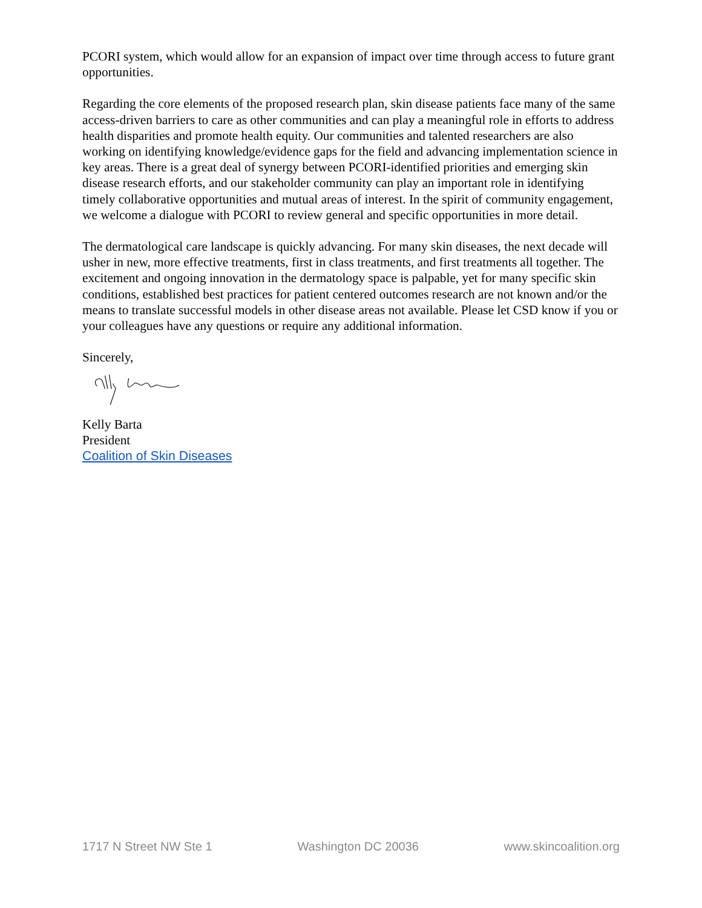PCORI system, which would allow for an expansion of impact over time through access to future grant opportunities.
Regarding the core elements of the proposed research plan, skin disease patients face many of the same access-driven barriers to care as other communities and can play a meaningful role in efforts to address health disparities and promote health equity. Our communities and talented researchers are also working on identifying knowledge/evidence gaps for the field and advancing implementation science in key areas. There is a great deal of synergy between PCORI-identified priorities and emerging skin disease research efforts, and our stakeholder community can play an important role in identifying timely collaborative opportunities and mutual areas of interest. In the spirit of community engagement, we welcome a dialogue with PCORI to review general and specific opportunities in more detail.
The dermatological care landscape is quickly advancing. For many skin diseases, the next decade will usher in new, more effective treatments, first in class treatments, and first treatments all together. The excitement and ongoing innovation in the dermatology space is palpable, yet for many specific skin conditions, established best practices for patient centered outcomes research are not known and/or the means to translate successful models in other disease areas not available. Please let CSD know if you or your colleagues have any questions or require any additional information.
Sincerely,
Kelly Barta
President
Coalition of Skin Diseases
1717 N Street NW Ste 1 Washington DC 20036 www.skincoalition.org